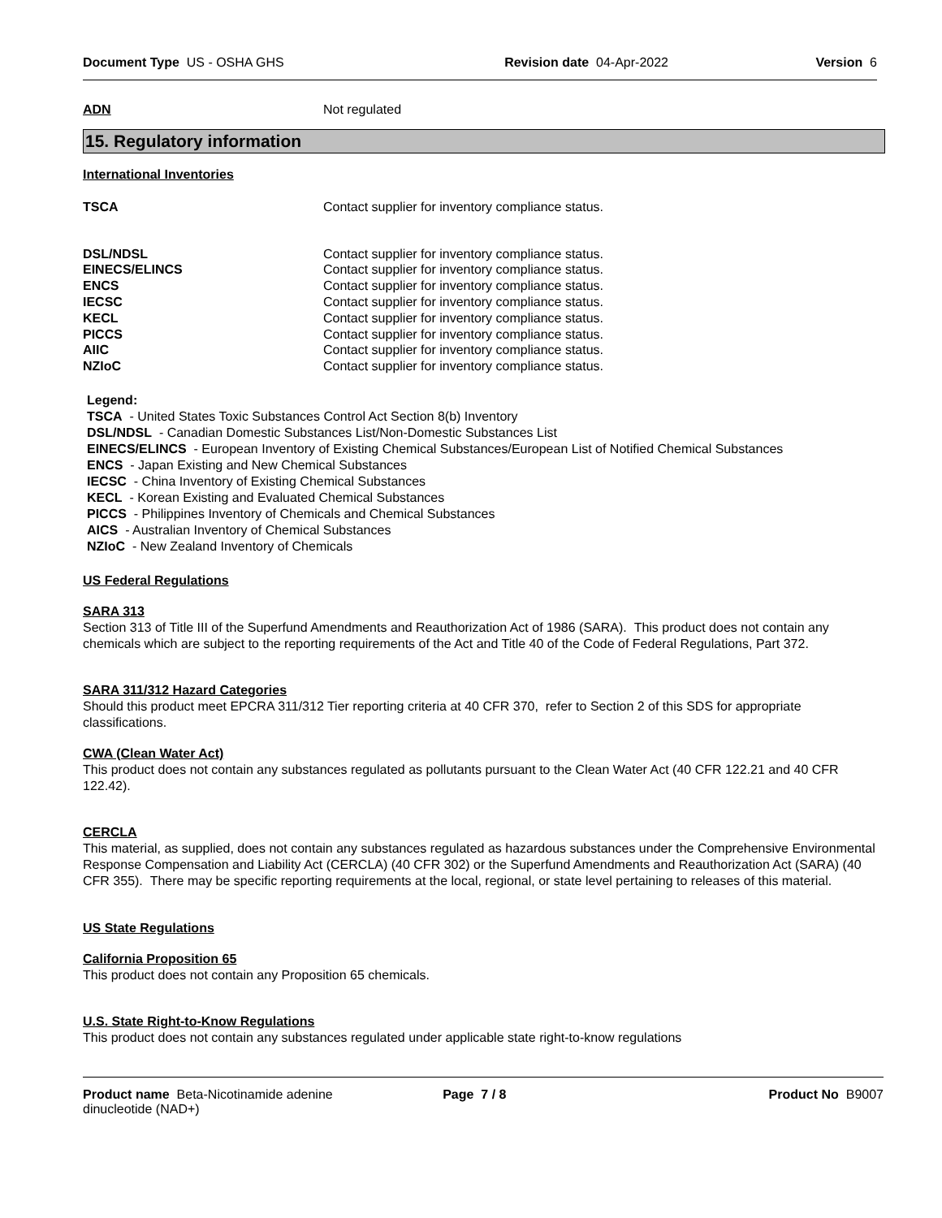Document Type US - OSHA GHS Revision date 04-Apr-2022 Version 6
ADN Not regulated
15. Regulatory information
International Inventories
TSCA Contact supplier for inventory compliance status.
DSL/NDSL Contact supplier for inventory compliance status.
EINECS/ELINCS Contact supplier for inventory compliance status.
ENCS Contact supplier for inventory compliance status.
IECSC Contact supplier for inventory compliance status.
KECL Contact supplier for inventory compliance status.
PICCS Contact supplier for inventory compliance status.
AIIC Contact supplier for inventory compliance status.
NZIoC Contact supplier for inventory compliance status.
Legend:
TSCA - United States Toxic Substances Control Act Section 8(b) Inventory
DSL/NDSL - Canadian Domestic Substances List/Non-Domestic Substances List
EINECS/ELINCS - European Inventory of Existing Chemical Substances/European List of Notified Chemical Substances
ENCS - Japan Existing and New Chemical Substances
IECSC - China Inventory of Existing Chemical Substances
KECL - Korean Existing and Evaluated Chemical Substances
PICCS - Philippines Inventory of Chemicals and Chemical Substances
AICS - Australian Inventory of Chemical Substances
NZIoC - New Zealand Inventory of Chemicals
US Federal Regulations
SARA 313
Section 313 of Title III of the Superfund Amendments and Reauthorization Act of 1986 (SARA). This product does not contain any chemicals which are subject to the reporting requirements of the Act and Title 40 of the Code of Federal Regulations, Part 372.
SARA 311/312 Hazard Categories
Should this product meet EPCRA 311/312 Tier reporting criteria at 40 CFR 370, refer to Section 2 of this SDS for appropriate classifications.
CWA (Clean Water Act)
This product does not contain any substances regulated as pollutants pursuant to the Clean Water Act (40 CFR 122.21 and 40 CFR 122.42).
CERCLA
This material, as supplied, does not contain any substances regulated as hazardous substances under the Comprehensive Environmental Response Compensation and Liability Act (CERCLA) (40 CFR 302) or the Superfund Amendments and Reauthorization Act (SARA) (40 CFR 355). There may be specific reporting requirements at the local, regional, or state level pertaining to releases of this material.
US State Regulations
California Proposition 65
This product does not contain any Proposition 65 chemicals.
U.S. State Right-to-Know Regulations
This product does not contain any substances regulated under applicable state right-to-know regulations
Product name Beta-Nicotinamide adenine dinucleotide (NAD+) Page 7 / 8 Product No B9007